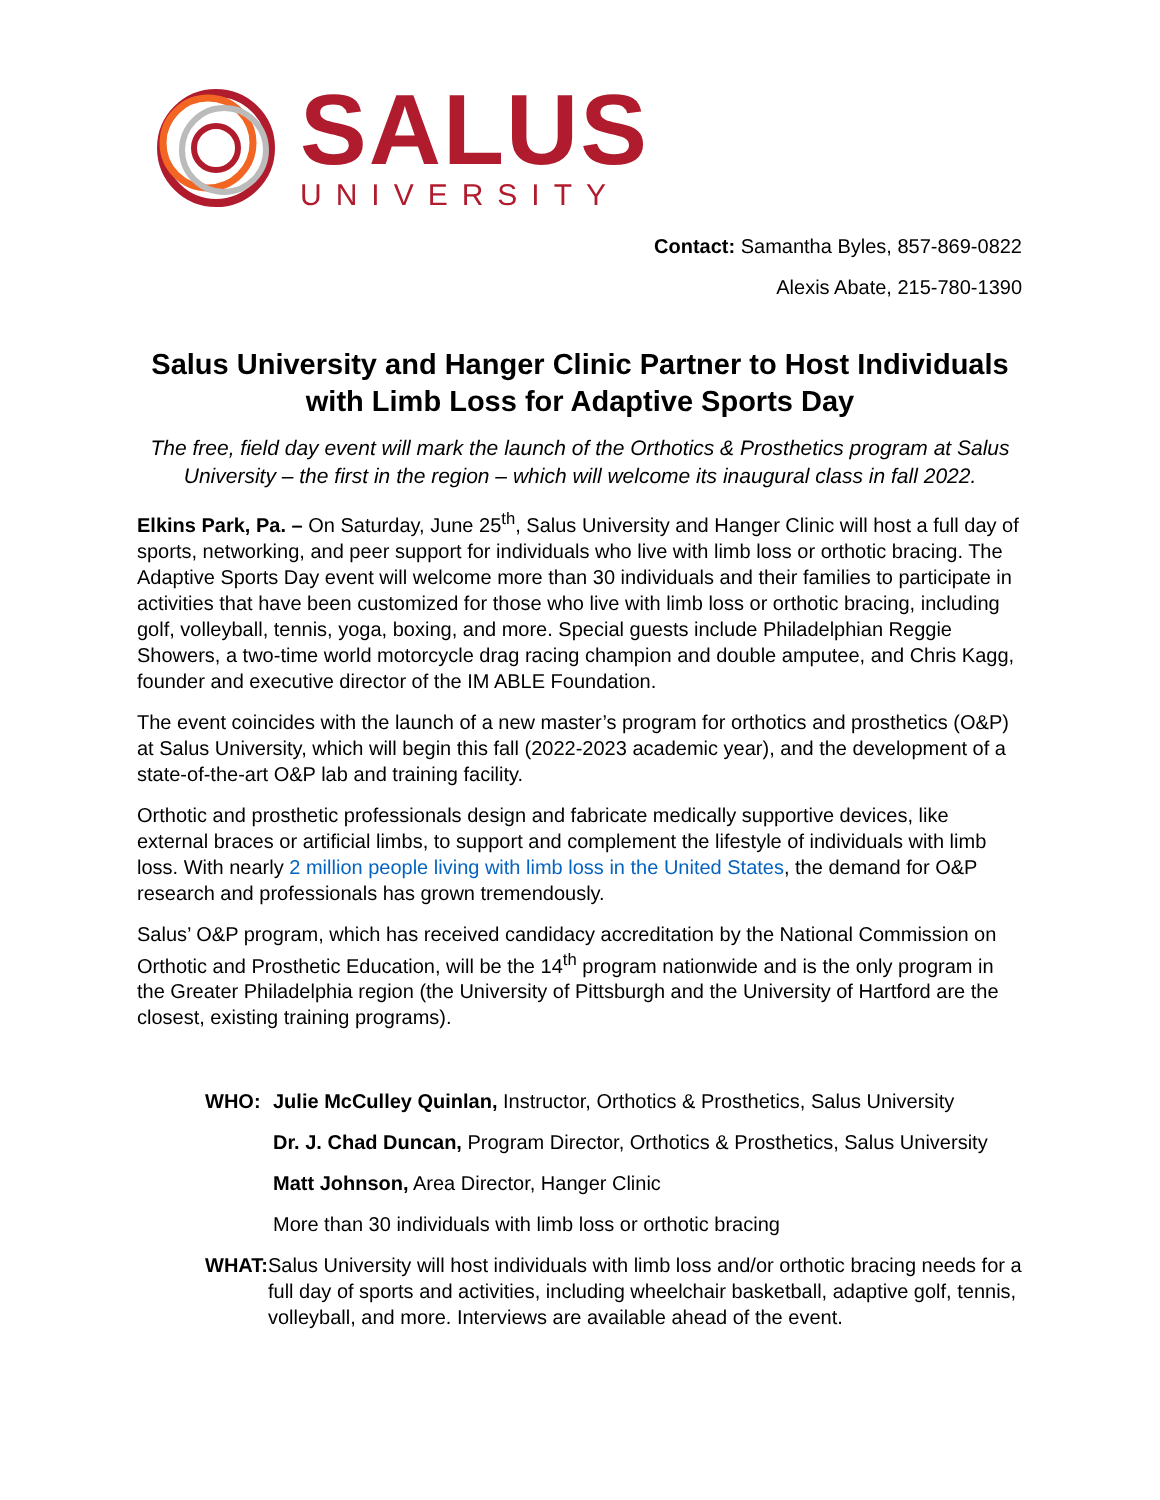SALUS
UNIVERSITY
Contact: Samantha Byles, 857-869-0822
Alexis Abate, 215-780-1390
Salus University and Hanger Clinic Partner to Host Individuals with Limb Loss for Adaptive Sports Day
The free, field day event will mark the launch of the Orthotics & Prosthetics program at Salus University – the first in the region – which will welcome its inaugural class in fall 2022.
Elkins Park, Pa. – On Saturday, June 25<sup>th</sup>, Salus University and Hanger Clinic will host a full day of sports, networking, and peer support for individuals who live with limb loss or orthotic bracing. The Adaptive Sports Day event will welcome more than 30 individuals and their families to participate in activities that have been customized for those who live with limb loss or orthotic bracing, including golf, volleyball, tennis, yoga, boxing, and more. Special guests include Philadelphian Reggie Showers, a two-time world motorcycle drag racing champion and double amputee, and Chris Kagg, founder and executive director of the IM ABLE Foundation.
The event coincides with the launch of a new master’s program for orthotics and prosthetics (O&P) at Salus University, which will begin this fall (2022-2023 academic year), and the development of a state-of-the-art O&P lab and training facility.
Orthotic and prosthetic professionals design and fabricate medically supportive devices, like external braces or artificial limbs, to support and complement the lifestyle of individuals with limb loss. With nearly 2 million people living with limb loss in the United States, the demand for O&P research and professionals has grown tremendously.
Salus’ O&P program, which has received candidacy accreditation by the National Commission on Orthotic and Prosthetic Education, will be the 14<sup>th</sup> program nationwide and is the only program in the Greater Philadelphia region (the University of Pittsburgh and the University of Hartford are the closest, existing training programs).
WHO: Julie McCulley Quinlan, Instructor, Orthotics & Prosthetics, Salus University
Dr. J. Chad Duncan, Program Director, Orthotics & Prosthetics, Salus University
Matt Johnson, Area Director, Hanger Clinic
More than 30 individuals with limb loss or orthotic bracing
WHAT: Salus University will host individuals with limb loss and/or orthotic bracing needs for a full day of sports and activities, including wheelchair basketball, adaptive golf, tennis, volleyball, and more. Interviews are available ahead of the event.